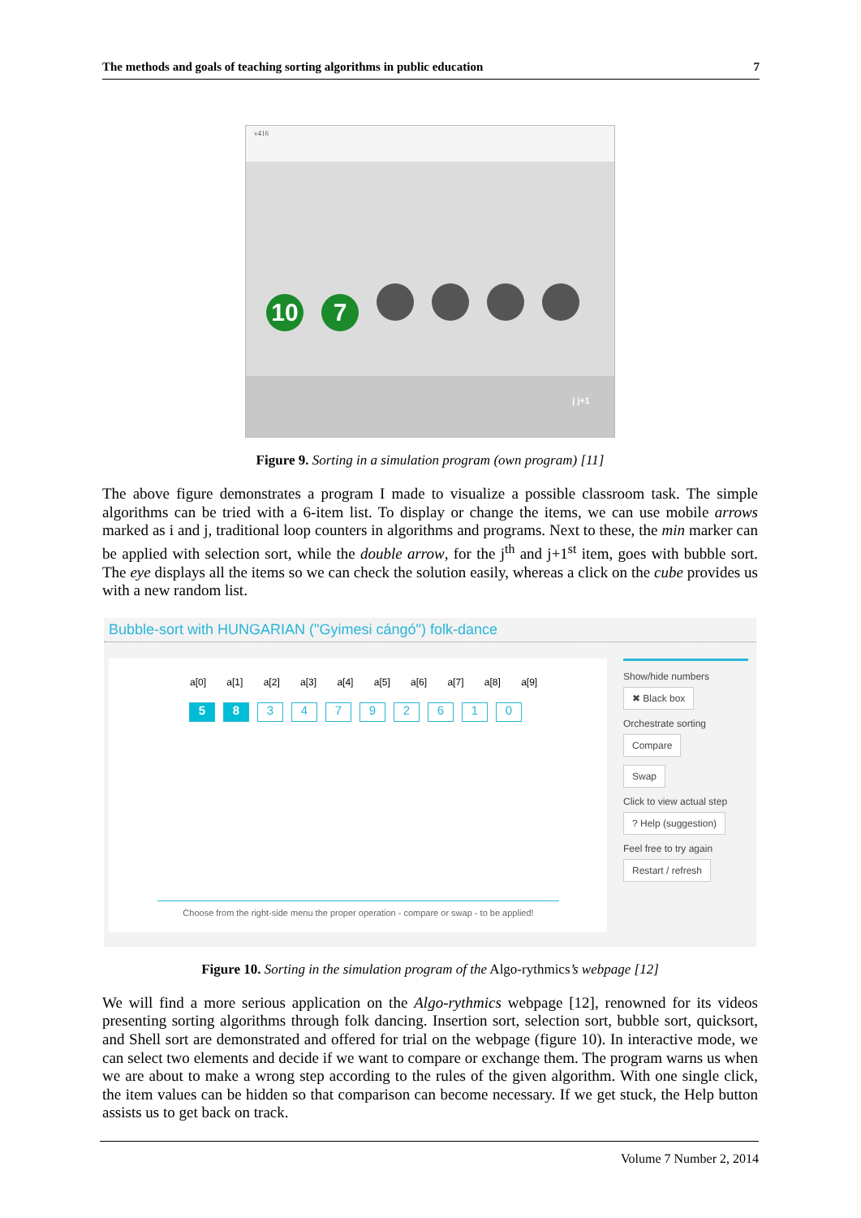The methods and goals of teaching sorting algorithms in public education 7
v416
10 7
j j+1
Figure 9. Sorting in a simulation program (own program) [11]
The above figure demonstrates a program I made to visualize a possible classroom task. The simple algorithms can be tried with a 6-item list. To display or change the items, we can use mobile arrows marked as i and j, traditional loop counters in algorithms and programs. Next to these, the min marker can be applied with selection sort, while the double arrow, for the j<sup>th</sup> and j+1<sup>st</sup> item, goes with bubble sort. The eye displays all the items so we can check the solution easily, whereas a click on the cube provides us with a new random list.
Bubble-sort with HUNGARIAN ("Gyimesi cángó") folk-dance
a[0] a[1] a[2] a[3] a[4] a[5] a[6] a[7] a[8] a[9]
5 8 34792610
Choose from the right-side menu the proper operation - compare or swap - to be applied!
Show/hide numbers
✖ Black box
Orchestrate sorting
Compare
Swap
Click to view actual step
? Help (suggestion)
Feel free to try again
Restart / refresh
Figure 10. Sorting in the simulation program of the Algo-rythmics’s webpage [12]
We will find a more serious application on the Algo-rythmics webpage [12], renowned for its videos presenting sorting algorithms through folk dancing. Insertion sort, selection sort, bubble sort, quicksort, and Shell sort are demonstrated and offered for trial on the webpage (figure 10). In interactive mode, we can select two elements and decide if we want to compare or exchange them. The program warns us when we are about to make a wrong step according to the rules of the given algorithm. With one single click, the item values can be hidden so that comparison can become necessary. If we get stuck, the Help button assists us to get back on track.
Volume 7 Number 2, 2014